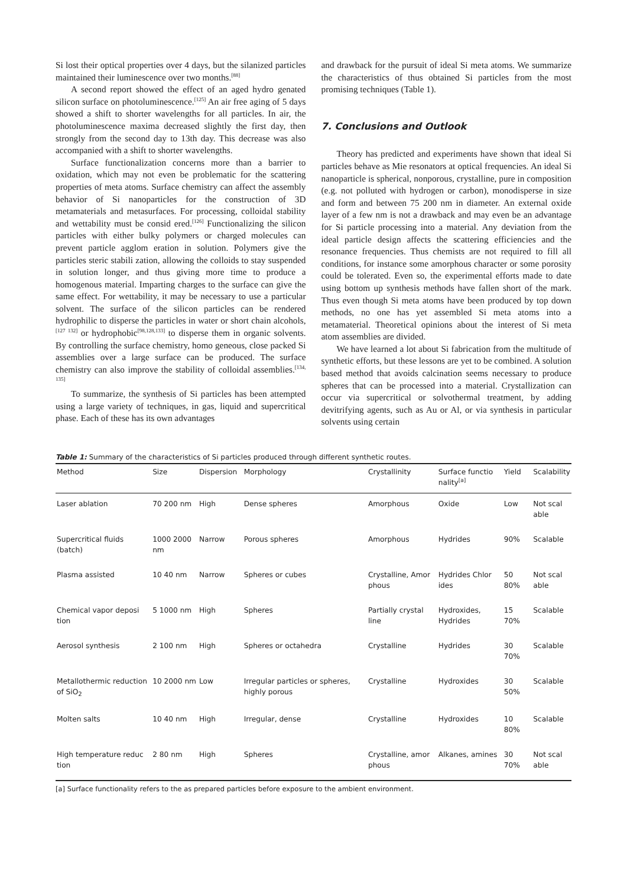Si lost their optical properties over 4 days, but the silanized particles maintained their luminescence over two months.<sup>[88]</sup>
A second report showed the effect of an aged hydro genated silicon surface on photoluminescence.<sup>[125]</sup> An air free aging of 5 days showed a shift to shorter wavelengths for all particles. In air, the photoluminescence maxima decreased slightly the first day, then strongly from the second day to 13th day. This decrease was also accompanied with a shift to shorter wavelengths.
Surface functionalization concerns more than a barrier to oxidation, which may not even be problematic for the scattering properties of meta atoms. Surface chemistry can affect the assembly behavior of Si nanoparticles for the construction of 3D metamaterials and metasurfaces. For processing, colloidal stability and wettability must be consid ered.<sup>[126]</sup> Functionalizing the silicon particles with either bulky polymers or charged molecules can prevent particle agglom eration in solution. Polymers give the particles steric stabili zation, allowing the colloids to stay suspended in solution longer, and thus giving more time to produce a homogenous material. Imparting charges to the surface can give the same effect. For wettability, it may be necessary to use a particular solvent. The surface of the silicon particles can be rendered hydrophilic to disperse the particles in water or short chain alcohols,<sup>[127 132]</sup> or hydrophobic<sup>[98,128,133]</sup> to disperse them in organic solvents. By controlling the surface chemistry, homo geneous, close packed Si assemblies over a large surface can be produced. The surface chemistry can also improve the stability of colloidal assemblies.<sup>[134, 135]</sup>
To summarize, the synthesis of Si particles has been attempted using a large variety of techniques, in gas, liquid and supercritical phase. Each of these has its own advantages
and drawback for the pursuit of ideal Si meta atoms. We summarize the characteristics of thus obtained Si particles from the most promising techniques (Table 1).
7. Conclusions and Outlook
Theory has predicted and experiments have shown that ideal Si particles behave as Mie resonators at optical frequencies. An ideal Si nanoparticle is spherical, nonporous, crystalline, pure in composition (e.g. not polluted with hydrogen or carbon), monodisperse in size and form and between 75 200 nm in diameter. An external oxide layer of a few nm is not a drawback and may even be an advantage for Si particle processing into a material. Any deviation from the ideal particle design affects the scattering efficiencies and the resonance frequencies. Thus chemists are not required to fill all conditions, for instance some amorphous character or some porosity could be tolerated. Even so, the experimental efforts made to date using bottom up synthesis methods have fallen short of the mark. Thus even though Si meta atoms have been produced by top down methods, no one has yet assembled Si meta atoms into a metamaterial. Theoretical opinions about the interest of Si meta atom assemblies are divided.
We have learned a lot about Si fabrication from the multitude of synthetic efforts, but these lessons are yet to be combined. A solution based method that avoids calcination seems necessary to produce spheres that can be processed into a material. Crystallization can occur via supercritical or solvothermal treatment, by adding devitrifying agents, such as Au or Al, or via synthesis in particular solvents using certain
Table 1: Summary of the characteristics of Si particles produced through different synthetic routes.
| Method | Size | Dispersion | Morphology | Crystallinity | Surface functio nality<sup>[a]</sup> | Yield | Scalability |
| --- | --- | --- | --- | --- | --- | --- | --- |
| Laser ablation | 70 200 nm | High | Dense spheres | Amorphous | Oxide | Low | Not scal able |
| Supercritical fluids (batch) | 1000 2000 nm | Narrow | Porous spheres | Amorphous | Hydrides | 90% | Scalable |
| Plasma assisted | 10 40 nm | Narrow | Spheres or cubes | Crystalline, Amor phous | Hydrides Chlor ides | 50 80% | Not scal able |
| Chemical vapor deposi tion | 5 1000 nm | High | Spheres | Partially crystal line | Hydroxides, Hydrides | 15 70% | Scalable |
| Aerosol synthesis | 2 100 nm | High | Spheres or octahedra | Crystalline | Hydrides | 30 70% | Scalable |
| Metallothermic reduction of SiO<sub>2</sub> | 10 2000 nm | Low | Irregular particles or spheres, highly porous | Crystalline | Hydroxides | 30 50% | Scalable |
| Molten salts | 10 40 nm | High | Irregular, dense | Crystalline | Hydroxides | 10 80% | Scalable |
| High temperature reduc tion | 2 80 nm | High | Spheres | Crystalline, amor phous | Alkanes, amines | 30 70% | Not scal able |
[a] Surface functionality refers to the as prepared particles before exposure to the ambient environment.